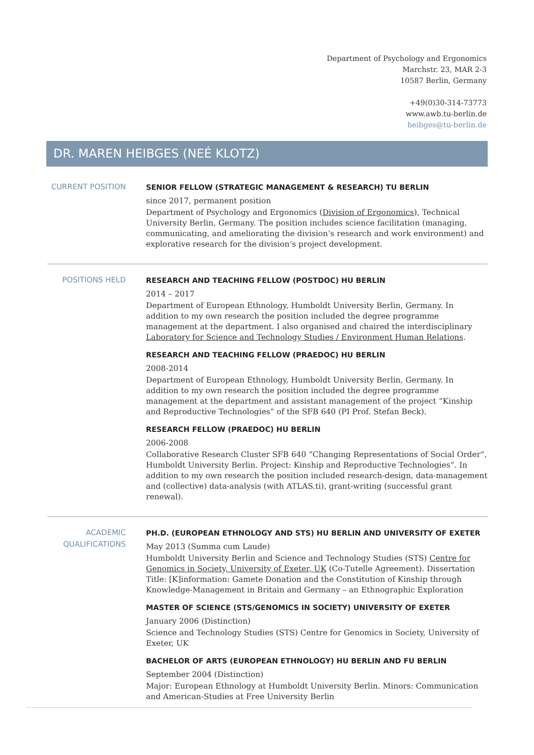Department of Psychology and Ergonomics
Marchstr. 23, MAR 2-3
10587 Berlin, Germany
+49(0)30-314-73773
www.awb.tu-berlin.de
heibges@tu-berlin.de
DR. MAREN HEIBGES (NEÉ KLOTZ)
CURRENT POSITION
SENIOR FELLOW (STRATEGIC MANAGEMENT & RESEARCH) TU BERLIN
since 2017, permanent position
Department of Psychology and Ergonomics (Division of Ergonomics), Technical University Berlin, Germany. The position includes science facilitation (managing, communicating, and ameliorating the division’s research and work environment) and explorative research for the division’s project development.
POSITIONS HELD
RESEARCH AND TEACHING FELLOW (POSTDOC) HU BERLIN
2014 – 2017
Department of European Ethnology, Humboldt University Berlin, Germany. In addition to my own research the position included the degree programme management at the department. I also organised and chaired the interdisciplinary Laboratory for Science and Technology Studies / Environment Human Relations.
RESEARCH AND TEACHING FELLOW (PRAEDOC) HU BERLIN
2008-2014
Department of European Ethnology, Humboldt University Berlin, Germany. In addition to my own research the position included the degree programme management at the department and assistant management of the project “Kinship and Reproductive Technologies” of the SFB 640 (PI Prof. Stefan Beck).
RESEARCH FELLOW (PRAEDOC) HU BERLIN
2006-2008
Collaborative Research Cluster SFB 640 “Changing Representations of Social Order”, Humboldt University Berlin. Project: Kinship and Reproductive Technologies”. In addition to my own research the position included research-design, data-management and (collective) data-analysis (with ATLAS.ti), grant-writing (successful grant renewal).
ACADEMIC
QUALIFICATIONS
PH.D. (EUROPEAN ETHNOLOGY AND STS) HU BERLIN AND UNIVERSITY OF EXETER
May 2013 (Summa cum Laude)
Humboldt University Berlin and Science and Technology Studies (STS) Centre for Genomics in Society, University of Exeter, UK (Co-Tutelle Agreement). Dissertation Title: [K]information: Gamete Donation and the Constitution of Kinship through Knowledge-Management in Britain and Germany – an Ethnographic Exploration
MASTER OF SCIENCE (STS/GENOMICS IN SOCIETY) UNIVERSITY OF EXETER
January 2006 (Distinction)
Science and Technology Studies (STS) Centre for Genomics in Society, University of Exeter, UK
BACHELOR OF ARTS (EUROPEAN ETHNOLOGY) HU BERLIN AND FU BERLIN
September 2004 (Distinction)
Major: European Ethnology at Humboldt University Berlin. Minors: Communication and American-Studies at Free University Berlin